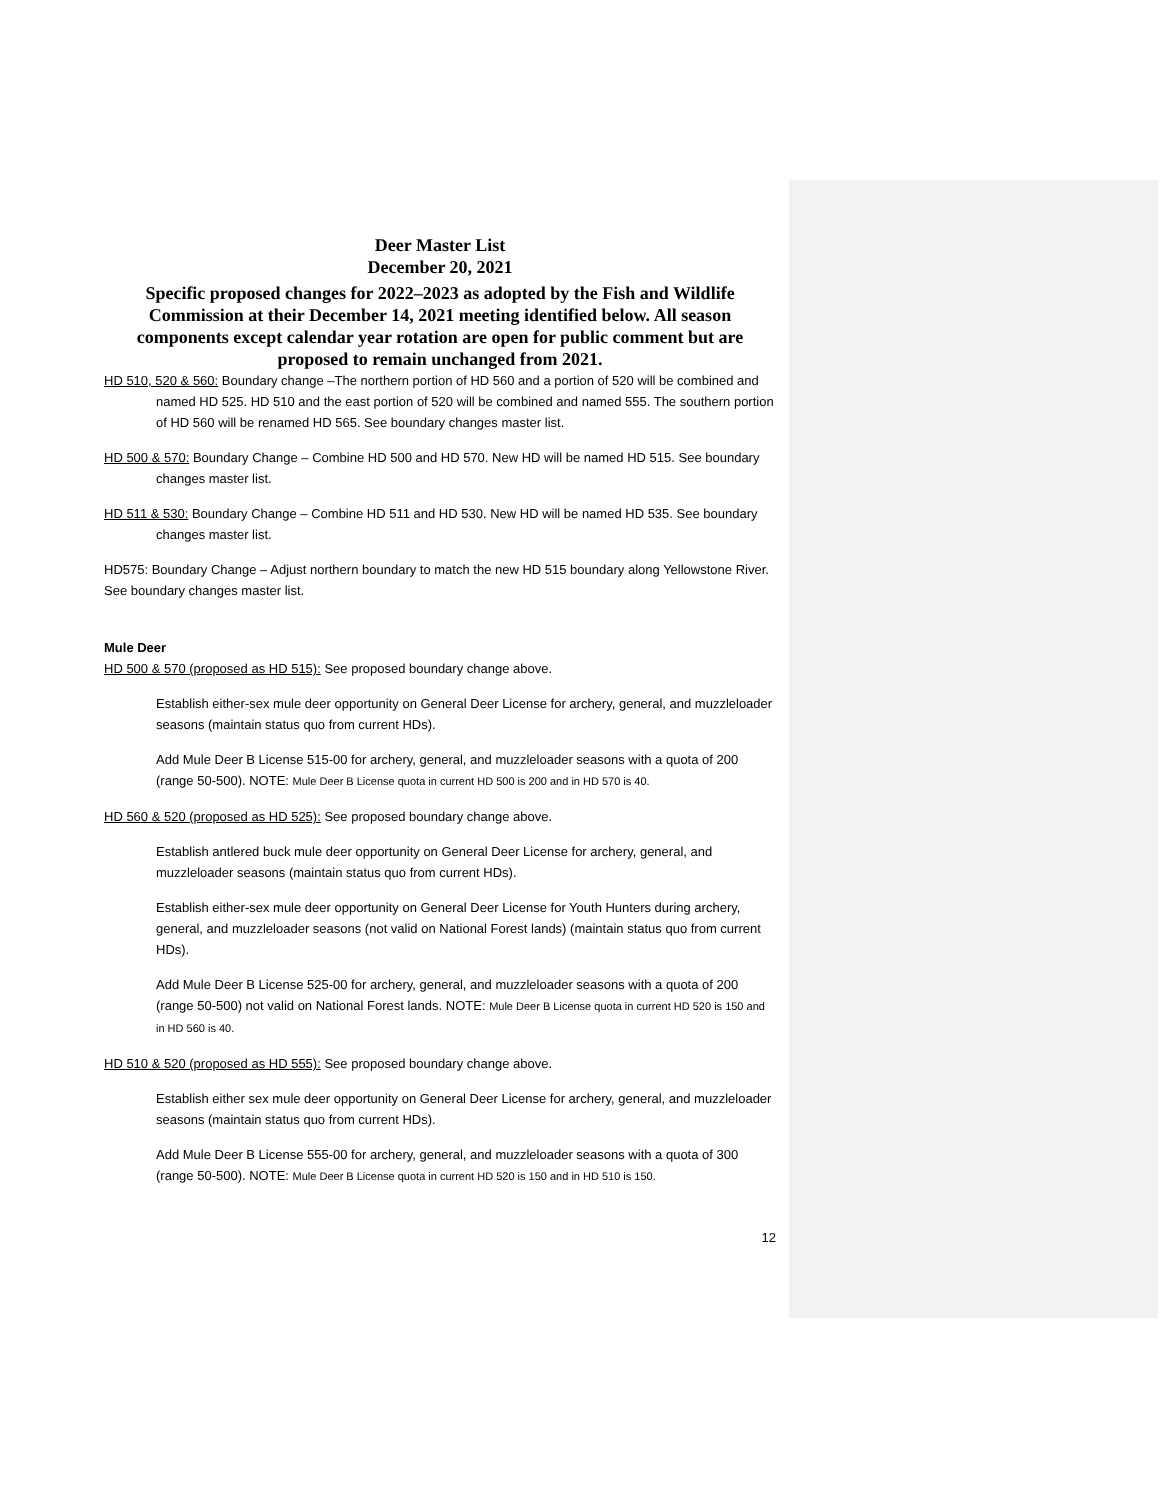Deer Master List
December 20, 2021
Specific proposed changes for 2022–2023 as adopted by the Fish and Wildlife Commission at their December 14, 2021 meeting identified below. All season components except calendar year rotation are open for public comment but are proposed to remain unchanged from 2021.
HD 510, 520 & 560: Boundary change –The northern portion of HD 560 and a portion of 520 will be combined and named HD 525. HD 510 and the east portion of 520 will be combined and named 555. The southern portion of HD 560 will be renamed HD 565. See boundary changes master list.
HD 500 & 570: Boundary Change – Combine HD 500 and HD 570. New HD will be named HD 515. See boundary changes master list.
HD 511 & 530: Boundary Change – Combine HD 511 and HD 530. New HD will be named HD 535. See boundary changes master list.
HD575: Boundary Change – Adjust northern boundary to match the new HD 515 boundary along Yellowstone River. See boundary changes master list.
Mule Deer
HD 500 & 570 (proposed as HD 515): See proposed boundary change above.
Establish either-sex mule deer opportunity on General Deer License for archery, general, and muzzleloader seasons (maintain status quo from current HDs).
Add Mule Deer B License 515-00 for archery, general, and muzzleloader seasons with a quota of 200 (range 50-500). NOTE: Mule Deer B License quota in current HD 500 is 200 and in HD 570 is 40.
HD 560 & 520 (proposed as HD 525): See proposed boundary change above.
Establish antlered buck mule deer opportunity on General Deer License for archery, general, and muzzleloader seasons (maintain status quo from current HDs).
Establish either-sex mule deer opportunity on General Deer License for Youth Hunters during archery, general, and muzzleloader seasons (not valid on National Forest lands) (maintain status quo from current HDs).
Add Mule Deer B License 525-00 for archery, general, and muzzleloader seasons with a quota of 200 (range 50-500) not valid on National Forest lands. NOTE: Mule Deer B License quota in current HD 520 is 150 and in HD 560 is 40.
HD 510 & 520 (proposed as HD 555): See proposed boundary change above.
Establish either sex mule deer opportunity on General Deer License for archery, general, and muzzleloader seasons (maintain status quo from current HDs).
Add Mule Deer B License 555-00 for archery, general, and muzzleloader seasons with a quota of 300 (range 50-500). NOTE: Mule Deer B License quota in current HD 520 is 150 and in HD 510 is 150.
12